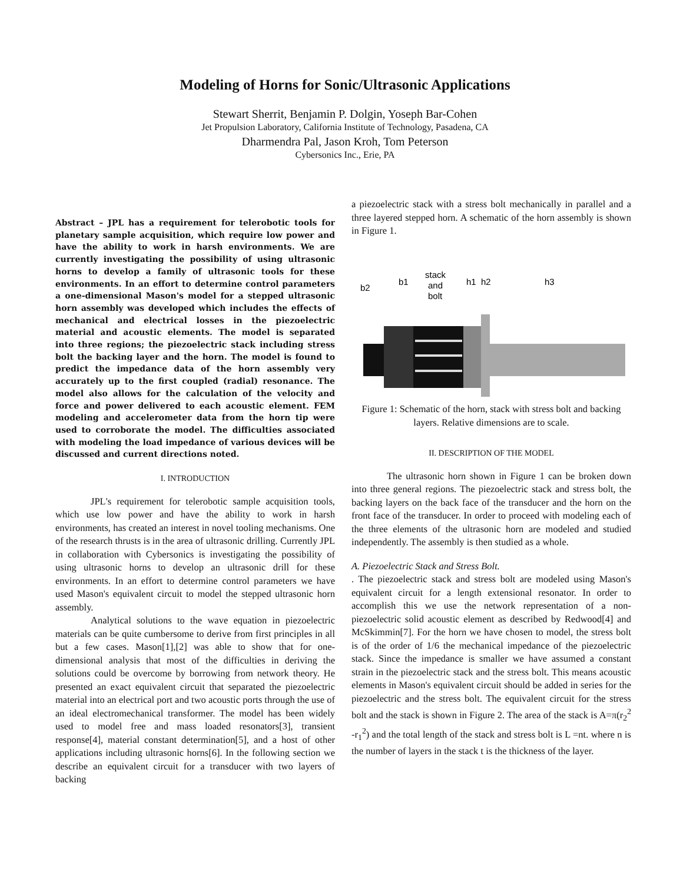Modeling of Horns for Sonic/Ultrasonic Applications
Stewart Sherrit, Benjamin P. Dolgin, Yoseph Bar-Cohen
Jet Propulsion Laboratory, California Institute of Technology, Pasadena, CA
Dharmendra Pal, Jason Kroh, Tom Peterson
Cybersonics Inc., Erie, PA
Abstract – JPL has a requirement for telerobotic tools for planetary sample acquisition, which require low power and have the ability to work in harsh environments. We are currently investigating the possibility of using ultrasonic horns to develop a family of ultrasonic tools for these environments. In an effort to determine control parameters a one-dimensional Mason's model for a stepped ultrasonic horn assembly was developed which includes the effects of mechanical and electrical losses in the piezoelectric material and acoustic elements. The model is separated into three regions; the piezoelectric stack including stress bolt the backing layer and the horn. The model is found to predict the impedance data of the horn assembly very accurately up to the first coupled (radial) resonance. The model also allows for the calculation of the velocity and force and power delivered to each acoustic element. FEM modeling and accelerometer data from the horn tip were used to corroborate the model. The difficulties associated with modeling the load impedance of various devices will be discussed and current directions noted.
I. INTRODUCTION
JPL's requirement for telerobotic sample acquisition tools, which use low power and have the ability to work in harsh environments, has created an interest in novel tooling mechanisms. One of the research thrusts is in the area of ultrasonic drilling. Currently JPL in collaboration with Cybersonics is investigating the possibility of using ultrasonic horns to develop an ultrasonic drill for these environments. In an effort to determine control parameters we have used Mason's equivalent circuit to model the stepped ultrasonic horn assembly.
Analytical solutions to the wave equation in piezoelectric materials can be quite cumbersome to derive from first principles in all but a few cases. Mason[1],[2] was able to show that for one-dimensional analysis that most of the difficulties in deriving the solutions could be overcome by borrowing from network theory. He presented an exact equivalent circuit that separated the piezoelectric material into an electrical port and two acoustic ports through the use of an ideal electromechanical transformer. The model has been widely used to model free and mass loaded resonators[3], transient response[4], material constant determination[5], and a host of other applications including ultrasonic horns[6]. In the following section we describe an equivalent circuit for a transducer with two layers of backing
a piezoelectric stack with a stress bolt mechanically in parallel and a three layered stepped horn. A schematic of the horn assembly is shown in Figure 1.
b2
b1
stack
and
bolt
h1
h2
h3
Figure 1: Schematic of the horn, stack with stress bolt and backing layers. Relative dimensions are to scale.
II. DESCRIPTION OF THE MODEL
The ultrasonic horn shown in Figure 1 can be broken down into three general regions. The piezoelectric stack and stress bolt, the backing layers on the back face of the transducer and the horn on the front face of the transducer. In order to proceed with modeling each of the three elements of the ultrasonic horn are modeled and studied independently. The assembly is then studied as a whole.
A. Piezoelectric Stack and Stress Bolt.
. The piezoelectric stack and stress bolt are modeled using Mason's equivalent circuit for a length extensional resonator. In order to accomplish this we use the network representation of a non-piezoelectric solid acoustic element as described by Redwood[4] and McSkimmin[7]. For the horn we have chosen to model, the stress bolt is of the order of 1/6 the mechanical impedance of the piezoelectric stack. Since the impedance is smaller we have assumed a constant strain in the piezoelectric stack and the stress bolt. This means acoustic elements in Mason's equivalent circuit should be added in series for the piezoelectric and the stress bolt. The equivalent circuit for the stress bolt and the stack is shown in Figure 2. The area of the stack is A=π(r<sub>2</sub><sup>2</sup> -r<sub>1</sub><sup>2</sup>) and the total length of the stack and stress bolt is L =nt. where n is the number of layers in the stack t is the thickness of the layer.